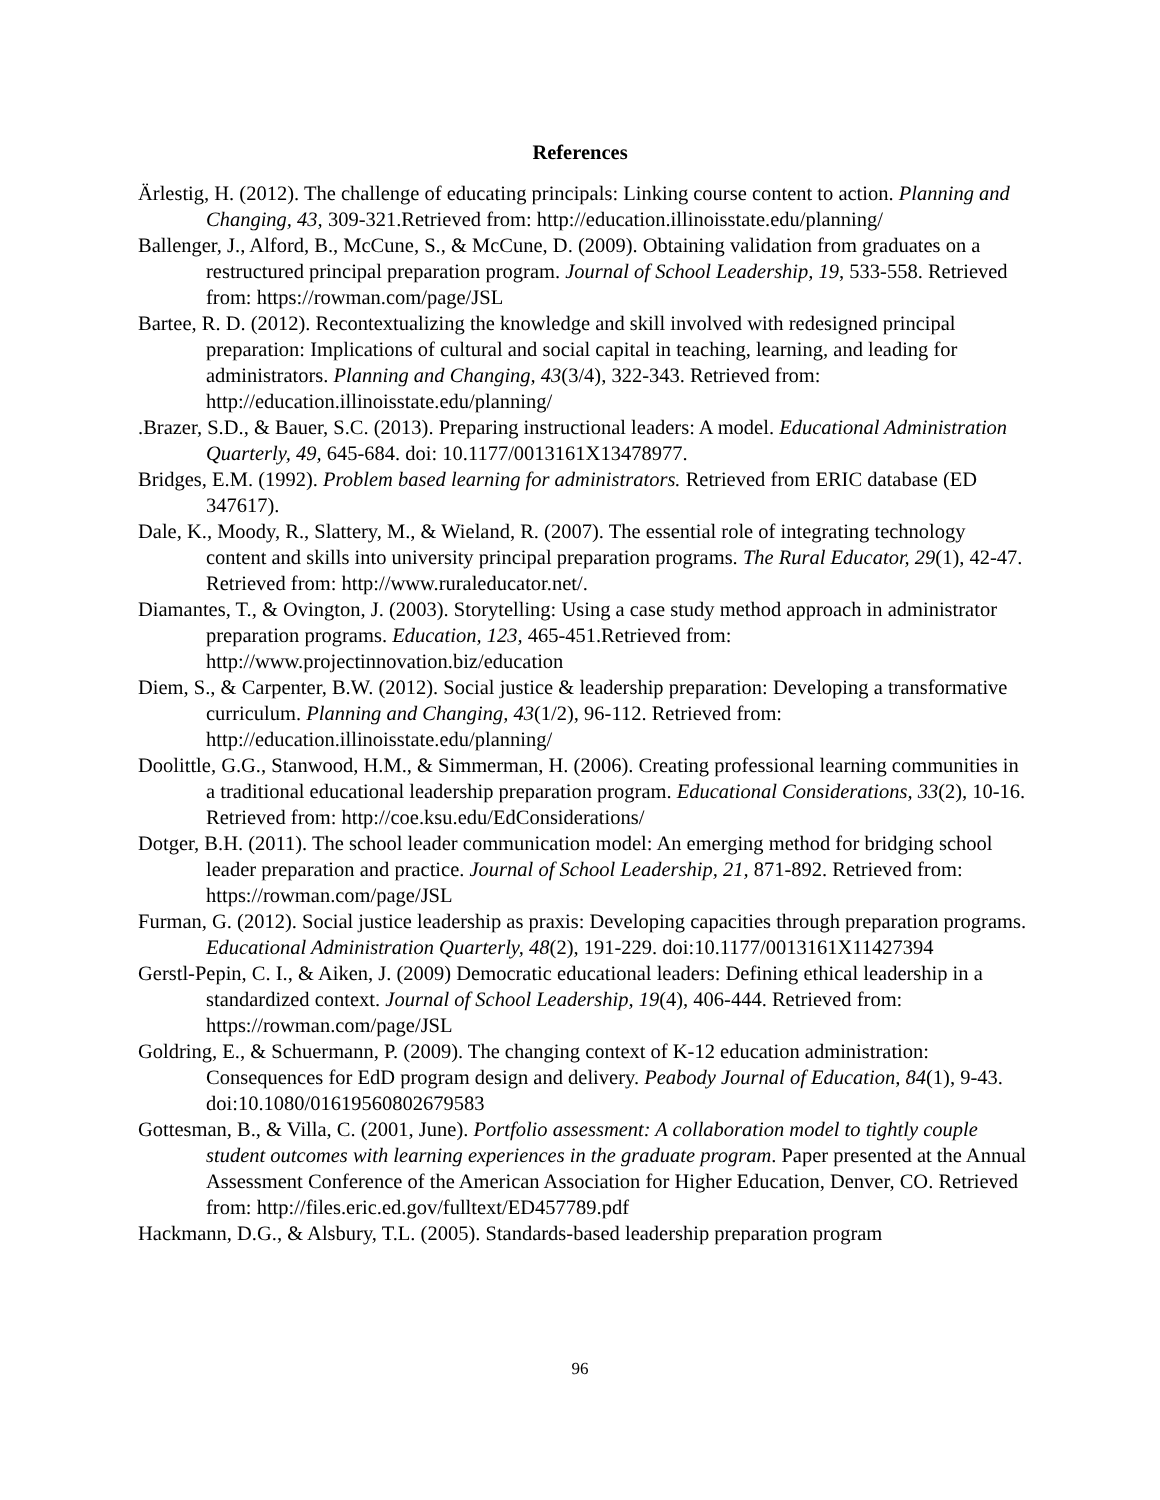References
Ärlestig, H. (2012). The challenge of educating principals: Linking course content to action. Planning and Changing, 43, 309-321.Retrieved from: http://education.illinoisstate.edu/planning/
Ballenger, J., Alford, B., McCune, S., & McCune, D. (2009). Obtaining validation from graduates on a restructured principal preparation program. Journal of School Leadership, 19, 533-558. Retrieved from: https://rowman.com/page/JSL
Bartee, R. D. (2012). Recontextualizing the knowledge and skill involved with redesigned principal preparation: Implications of cultural and social capital in teaching, learning, and leading for administrators. Planning and Changing, 43(3/4), 322-343. Retrieved from: http://education.illinoisstate.edu/planning/
.Brazer, S.D., & Bauer, S.C. (2013). Preparing instructional leaders: A model. Educational Administration Quarterly, 49, 645-684. doi: 10.1177/0013161X13478977.
Bridges, E.M. (1992). Problem based learning for administrators. Retrieved from ERIC database (ED 347617).
Dale, K., Moody, R., Slattery, M., & Wieland, R. (2007). The essential role of integrating technology content and skills into university principal preparation programs. The Rural Educator, 29(1), 42-47. Retrieved from: http://www.ruraleducator.net/.
Diamantes, T., & Ovington, J. (2003). Storytelling: Using a case study method approach in administrator preparation programs. Education, 123, 465-451.Retrieved from: http://www.projectinnovation.biz/education
Diem, S., & Carpenter, B.W. (2012). Social justice & leadership preparation: Developing a transformative curriculum. Planning and Changing, 43(1/2), 96-112. Retrieved from: http://education.illinoisstate.edu/planning/
Doolittle, G.G., Stanwood, H.M., & Simmerman, H. (2006). Creating professional learning communities in a traditional educational leadership preparation program. Educational Considerations, 33(2), 10-16. Retrieved from: http://coe.ksu.edu/EdConsiderations/
Dotger, B.H. (2011). The school leader communication model: An emerging method for bridging school leader preparation and practice. Journal of School Leadership, 21, 871-892. Retrieved from: https://rowman.com/page/JSL
Furman, G. (2012). Social justice leadership as praxis: Developing capacities through preparation programs. Educational Administration Quarterly, 48(2), 191-229. doi:10.1177/0013161X11427394
Gerstl-Pepin, C. I., & Aiken, J. (2009) Democratic educational leaders: Defining ethical leadership in a standardized context. Journal of School Leadership, 19(4), 406-444. Retrieved from: https://rowman.com/page/JSL
Goldring, E., & Schuermann, P. (2009). The changing context of K-12 education administration: Consequences for EdD program design and delivery. Peabody Journal of Education, 84(1), 9-43. doi:10.1080/01619560802679583
Gottesman, B., & Villa, C. (2001, June). Portfolio assessment: A collaboration model to tightly couple student outcomes with learning experiences in the graduate program. Paper presented at the Annual Assessment Conference of the American Association for Higher Education, Denver, CO. Retrieved from: http://files.eric.ed.gov/fulltext/ED457789.pdf
Hackmann, D.G., & Alsbury, T.L. (2005). Standards-based leadership preparation program
96